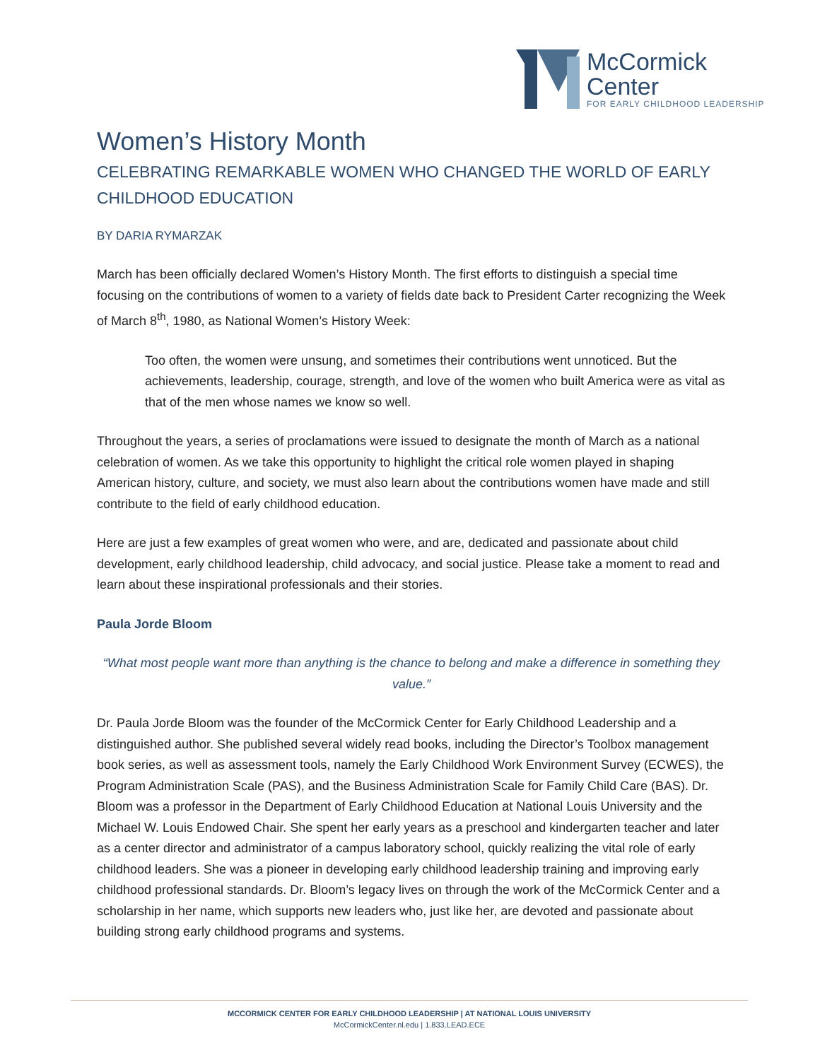McCormick
Center
FOR EARLY CHILDHOOD LEADERSHIP
Women’s History Month
CELEBRATING REMARKABLE WOMEN WHO CHANGED THE WORLD OF EARLY CHILDHOOD EDUCATION
BY DARIA RYMARZAK
March has been officially declared Women’s History Month. The first efforts to distinguish a special time focusing on the contributions of women to a variety of fields date back to President Carter recognizing the Week of March 8<sup>th</sup>, 1980, as National Women’s History Week:
Too often, the women were unsung, and sometimes their contributions went unnoticed. But the achievements, leadership, courage, strength, and love of the women who built America were as vital as that of the men whose names we know so well.
Throughout the years, a series of proclamations were issued to designate the month of March as a national celebration of women. As we take this opportunity to highlight the critical role women played in shaping American history, culture, and society, we must also learn about the contributions women have made and still contribute to the field of early childhood education.
Here are just a few examples of great women who were, and are, dedicated and passionate about child development, early childhood leadership, child advocacy, and social justice. Please take a moment to read and learn about these inspirational professionals and their stories.
Paula Jorde Bloom
“What most people want more than anything is the chance to belong and make a difference in something they value.”
Dr. Paula Jorde Bloom was the founder of the McCormick Center for Early Childhood Leadership and a distinguished author. She published several widely read books, including the Director’s Toolbox management book series, as well as assessment tools, namely the Early Childhood Work Environment Survey (ECWES), the Program Administration Scale (PAS), and the Business Administration Scale for Family Child Care (BAS). Dr. Bloom was a professor in the Department of Early Childhood Education at National Louis University and the Michael W. Louis Endowed Chair. She spent her early years as a preschool and kindergarten teacher and later as a center director and administrator of a campus laboratory school, quickly realizing the vital role of early childhood leaders. She was a pioneer in developing early childhood leadership training and improving early childhood professional standards. Dr. Bloom’s legacy lives on through the work of the McCormick Center and a scholarship in her name, which supports new leaders who, just like her, are devoted and passionate about building strong early childhood programs and systems.
MCCORMICK CENTER FOR EARLY CHILDHOOD LEADERSHIP | AT NATIONAL LOUIS UNIVERSITY
McCormickCenter.nl.edu | 1.833.LEAD.ECE